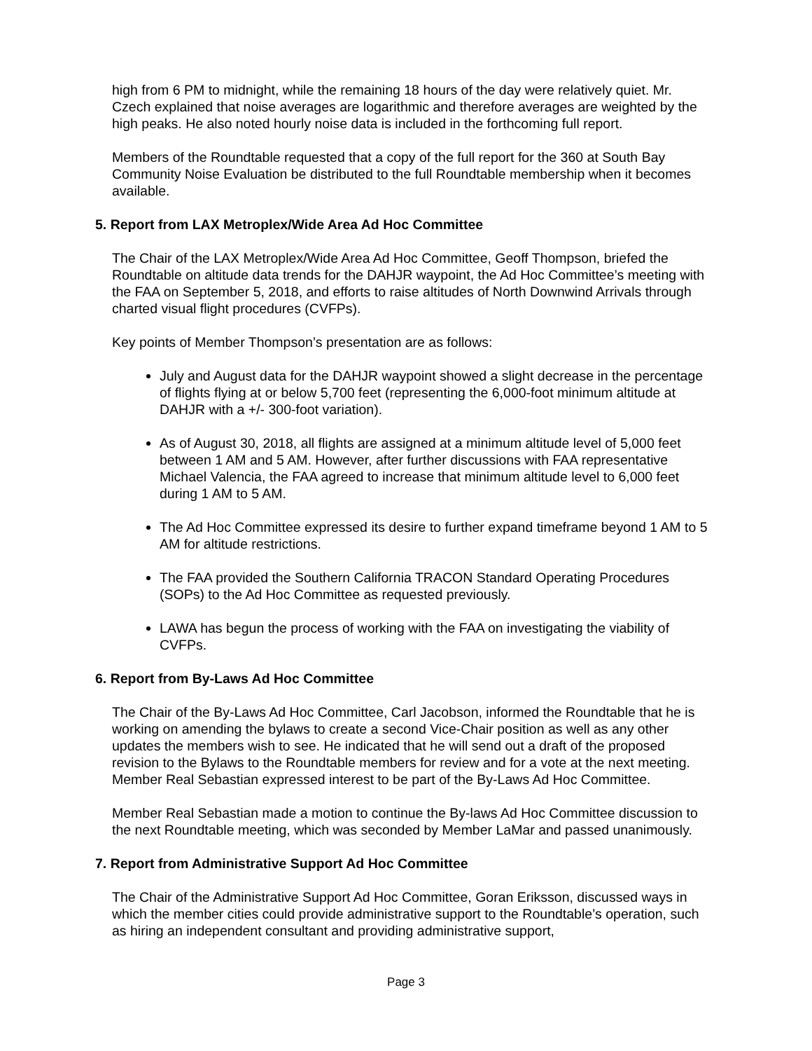high from 6 PM to midnight, while the remaining 18 hours of the day were relatively quiet. Mr. Czech explained that noise averages are logarithmic and therefore averages are weighted by the high peaks. He also noted hourly noise data is included in the forthcoming full report.
Members of the Roundtable requested that a copy of the full report for the 360 at South Bay Community Noise Evaluation be distributed to the full Roundtable membership when it becomes available.
5. Report from LAX Metroplex/Wide Area Ad Hoc Committee
The Chair of the LAX Metroplex/Wide Area Ad Hoc Committee, Geoff Thompson, briefed the Roundtable on altitude data trends for the DAHJR waypoint, the Ad Hoc Committee’s meeting with the FAA on September 5, 2018, and efforts to raise altitudes of North Downwind Arrivals through charted visual flight procedures (CVFPs).
Key points of Member Thompson’s presentation are as follows:
July and August data for the DAHJR waypoint showed a slight decrease in the percentage of flights flying at or below 5,700 feet (representing the 6,000-foot minimum altitude at DAHJR with a +/- 300-foot variation).
As of August 30, 2018, all flights are assigned at a minimum altitude level of 5,000 feet between 1 AM and 5 AM. However, after further discussions with FAA representative Michael Valencia, the FAA agreed to increase that minimum altitude level to 6,000 feet during 1 AM to 5 AM.
The Ad Hoc Committee expressed its desire to further expand timeframe beyond 1 AM to 5 AM for altitude restrictions.
The FAA provided the Southern California TRACON Standard Operating Procedures (SOPs) to the Ad Hoc Committee as requested previously.
LAWA has begun the process of working with the FAA on investigating the viability of CVFPs.
6. Report from By-Laws Ad Hoc Committee
The Chair of the By-Laws Ad Hoc Committee, Carl Jacobson, informed the Roundtable that he is working on amending the bylaws to create a second Vice-Chair position as well as any other updates the members wish to see. He indicated that he will send out a draft of the proposed revision to the Bylaws to the Roundtable members for review and for a vote at the next meeting. Member Real Sebastian expressed interest to be part of the By-Laws Ad Hoc Committee.
Member Real Sebastian made a motion to continue the By-laws Ad Hoc Committee discussion to the next Roundtable meeting, which was seconded by Member LaMar and passed unanimously.
7. Report from Administrative Support Ad Hoc Committee
The Chair of the Administrative Support Ad Hoc Committee, Goran Eriksson, discussed ways in which the member cities could provide administrative support to the Roundtable’s operation, such as hiring an independent consultant and providing administrative support,
Page 3